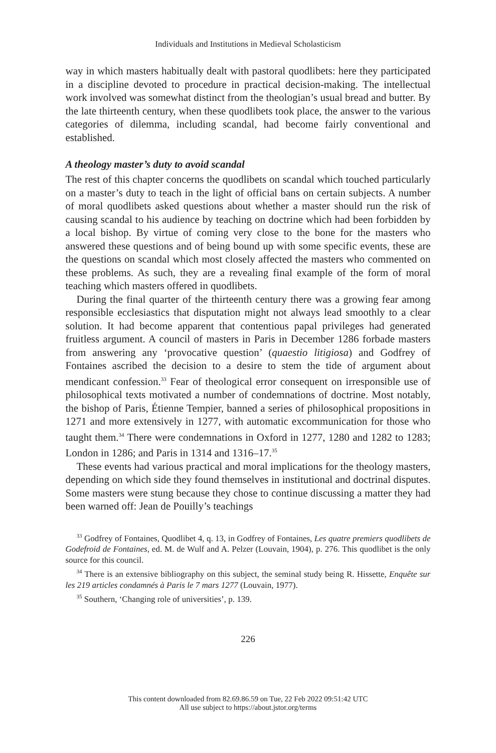Individuals and Institutions in Medieval Scholasticism
way in which masters habitually dealt with pastoral quodlibets: here they participated in a discipline devoted to procedure in practical decision-making. The intellectual work involved was somewhat distinct from the theologian’s usual bread and butter. By the late thirteenth century, when these quodlibets took place, the answer to the various categories of dilemma, including scandal, had become fairly conventional and established.
A theology master’s duty to avoid scandal
The rest of this chapter concerns the quodlibets on scandal which touched particularly on a master’s duty to teach in the light of official bans on certain subjects. A number of moral quodlibets asked questions about whether a master should run the risk of causing scandal to his audience by teaching on doctrine which had been forbidden by a local bishop. By virtue of coming very close to the bone for the masters who answered these questions and of being bound up with some specific events, these are the questions on scandal which most closely affected the masters who commented on these problems. As such, they are a revealing final example of the form of moral teaching which masters offered in quodlibets.
During the final quarter of the thirteenth century there was a growing fear among responsible ecclesiastics that disputation might not always lead smoothly to a clear solution. It had become apparent that contentious papal privileges had generated fruitless argument. A council of masters in Paris in December 1286 forbade masters from answering any ‘provocative question’ (quaestio litigiosa) and Godfrey of Fontaines ascribed the decision to a desire to stem the tide of argument about mendicant confession.<sup>33</sup> Fear of theological error consequent on irresponsible use of philosophical texts motivated a number of condemnations of doctrine. Most notably, the bishop of Paris, Étienne Tempier, banned a series of philosophical propositions in 1271 and more extensively in 1277, with automatic excommunication for those who taught them.<sup>34</sup> There were condemnations in Oxford in 1277, 1280 and 1282 to 1283; London in 1286; and Paris in 1314 and 1316–17.<sup>35</sup>
These events had various practical and moral implications for the theology masters, depending on which side they found themselves in institutional and doctrinal disputes. Some masters were stung because they chose to continue discussing a matter they had been warned off: Jean de Pouilly’s teachings
<sup>33</sup> Godfrey of Fontaines, Quodlibet 4, q. 13, in Godfrey of Fontaines, Les quatre premiers quodlibets de Godefroid de Fontaines, ed. M. de Wulf and A. Pelzer (Louvain, 1904), p. 276. This quodlibet is the only source for this council.
<sup>34</sup> There is an extensive bibliography on this subject, the seminal study being R. Hissette, Enquête sur les 219 articles condamnés à Paris le 7 mars 1277 (Louvain, 1977).
<sup>35</sup> Southern, ‘Changing role of universities’, p. 139.
226
This content downloaded from 82.69.86.59 on Tue, 22 Feb 2022 09:51:42 UTC
All use subject to https://about.jstor.org/terms